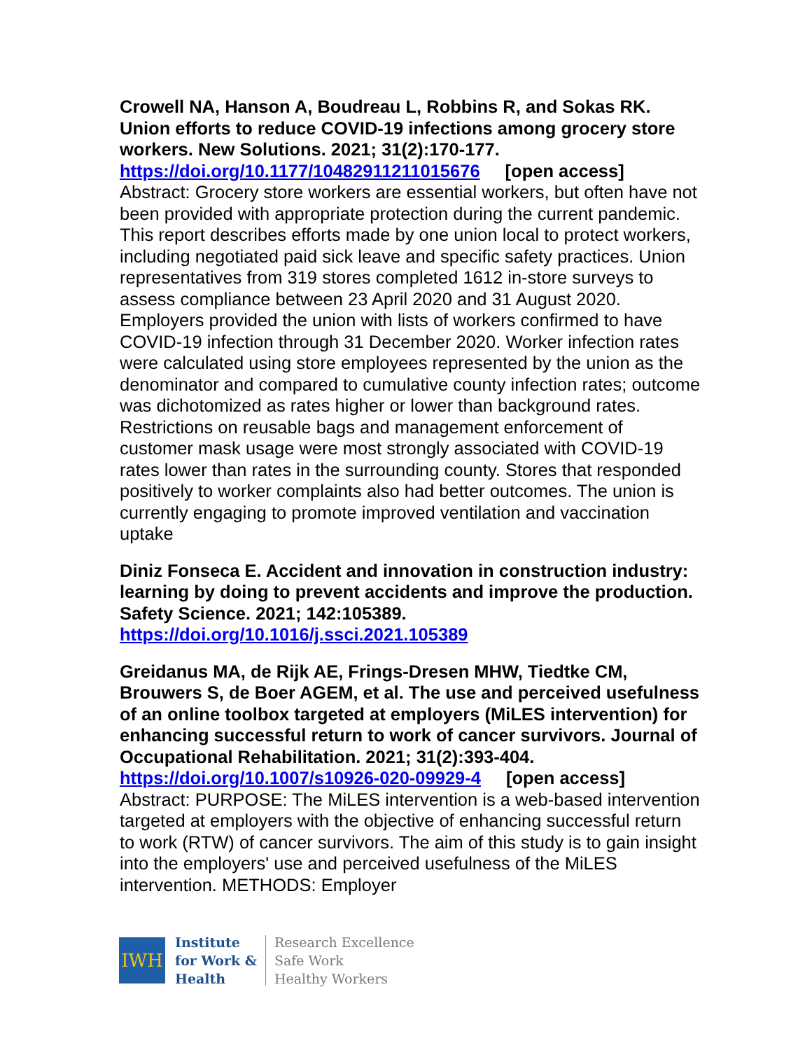Crowell NA, Hanson A, Boudreau L, Robbins R, and Sokas RK. Union efforts to reduce COVID-19 infections among grocery store workers. New Solutions. 2021; 31(2):170-177.
https://doi.org/10.1177/10482911211015676 [open access]
Abstract: Grocery store workers are essential workers, but often have not been provided with appropriate protection during the current pandemic. This report describes efforts made by one union local to protect workers, including negotiated paid sick leave and specific safety practices. Union representatives from 319 stores completed 1612 in-store surveys to assess compliance between 23 April 2020 and 31 August 2020. Employers provided the union with lists of workers confirmed to have COVID-19 infection through 31 December 2020. Worker infection rates were calculated using store employees represented by the union as the denominator and compared to cumulative county infection rates; outcome was dichotomized as rates higher or lower than background rates. Restrictions on reusable bags and management enforcement of customer mask usage were most strongly associated with COVID-19 rates lower than rates in the surrounding county. Stores that responded positively to worker complaints also had better outcomes. The union is currently engaging to promote improved ventilation and vaccination uptake
Diniz Fonseca E. Accident and innovation in construction industry: learning by doing to prevent accidents and improve the production. Safety Science. 2021; 142:105389.
https://doi.org/10.1016/j.ssci.2021.105389
Greidanus MA, de Rijk AE, Frings-Dresen MHW, Tiedtke CM, Brouwers S, de Boer AGEM, et al. The use and perceived usefulness of an online toolbox targeted at employers (MiLES intervention) for enhancing successful return to work of cancer survivors. Journal of Occupational Rehabilitation. 2021; 31(2):393-404.
https://doi.org/10.1007/s10926-020-09929-4 [open access]
Abstract: PURPOSE: The MiLES intervention is a web-based intervention targeted at employers with the objective of enhancing successful return to work (RTW) of cancer survivors. The aim of this study is to gain insight into the employers' use and perceived usefulness of the MiLES intervention. METHODS: Employer
IWH
Institute
for Work &
Health
Research Excellence
Safe Work
Healthy Workers